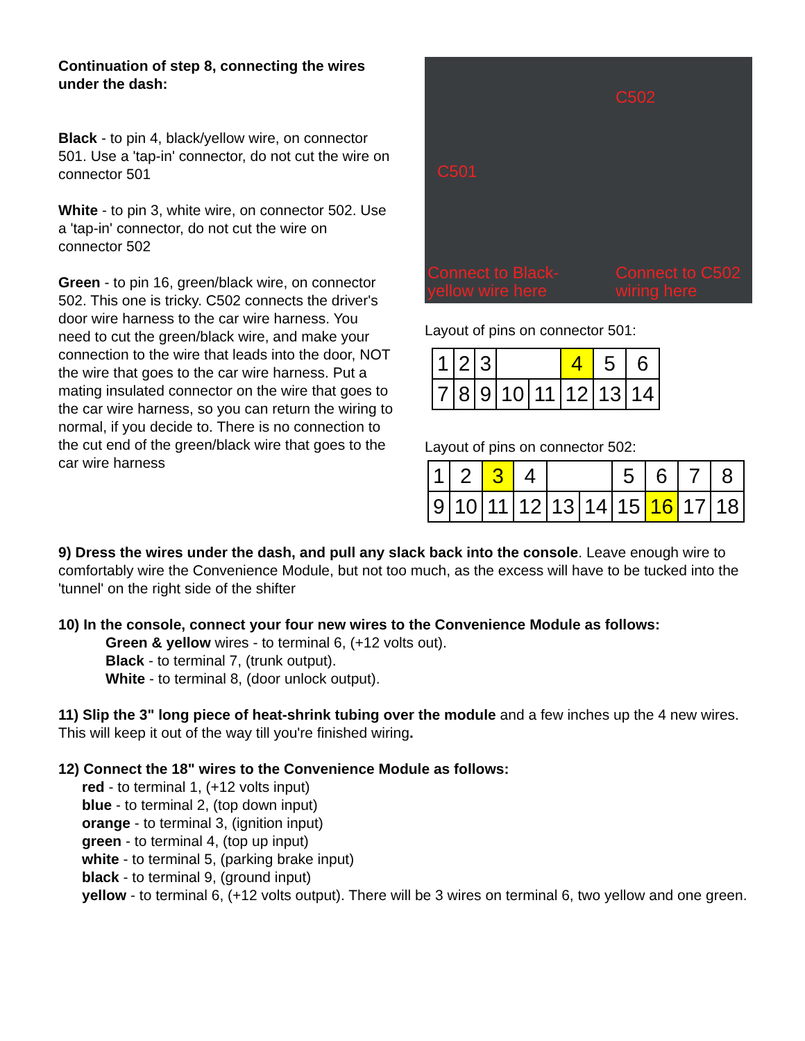Continuation of step 8, connecting the wires under the dash:
Black - to pin 4, black/yellow wire, on connector 501. Use a 'tap-in' connector, do not cut the wire on connector 501
White - to pin 3, white wire, on connector 502. Use a 'tap-in' connector, do not cut the wire on connector 502
Green - to pin 16, green/black wire, on connector 502. This one is tricky. C502 connects the driver's door wire harness to the car wire harness. You need to cut the green/black wire, and make your connection to the wire that leads into the door, NOT the wire that goes to the car wire harness. Put a mating insulated connector on the wire that goes to the car wire harness, so you can return the wiring to normal, if you decide to. There is no connection to the cut end of the green/black wire that goes to the car wire harness
C502
C501
Connect to Black-
yellow wire here
Connect to C502
wiring here
Layout of pins on connector 501:
| 1 | 2 | 3 | | | 4 | 5 | 6 |
| 7 | 8 | 9 | 10 | 11 | 12 | 13 | 14 |
Layout of pins on connector 502:
| 1 | 2 | 3 | 4 | | | 5 | 6 | 7 | 8 |
| 9 | 10 | 11 | 12 | 13 | 14 | 15 | 16 | 17 | 18 |
9) Dress the wires under the dash, and pull any slack back into the console. Leave enough wire to comfortably wire the Convenience Module, but not too much, as the excess will have to be tucked into the 'tunnel' on the right side of the shifter
10) In the console, connect your four new wires to the Convenience Module as follows:
Green & yellow wires - to terminal 6, (+12 volts out).
Black - to terminal 7, (trunk output).
White - to terminal 8, (door unlock output).
11) Slip the 3" long piece of heat-shrink tubing over the module and a few inches up the 4 new wires. This will keep it out of the way till you're finished wiring.
12) Connect the 18" wires to the Convenience Module as follows:
red - to terminal 1, (+12 volts input)
blue - to terminal 2, (top down input)
orange - to terminal 3, (ignition input)
green - to terminal 4, (top up input)
white - to terminal 5, (parking brake input)
black - to terminal 9, (ground input)
yellow - to terminal 6, (+12 volts output). There will be 3 wires on terminal 6, two yellow and one green.